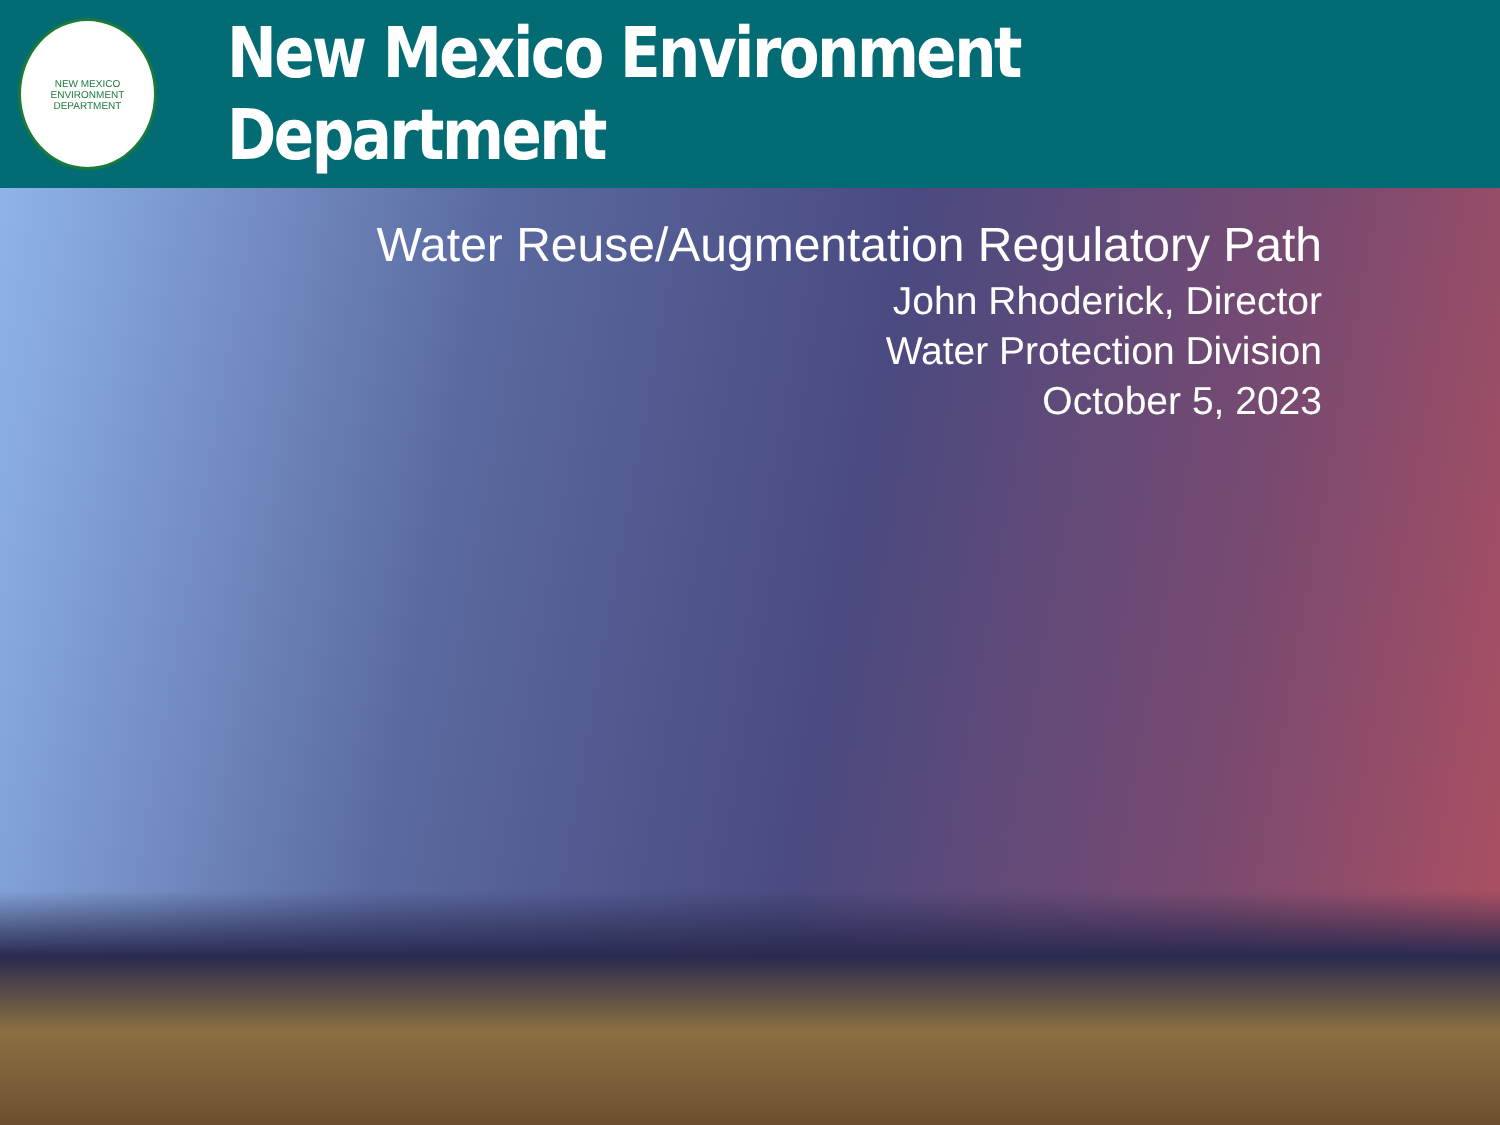NEW MEXICO
ENVIRONMENT DEPARTMENT
New Mexico Environment Department
Water Reuse/Augmentation Regulatory Path
John Rhoderick, Director
Water Protection Division
October 5, 2023